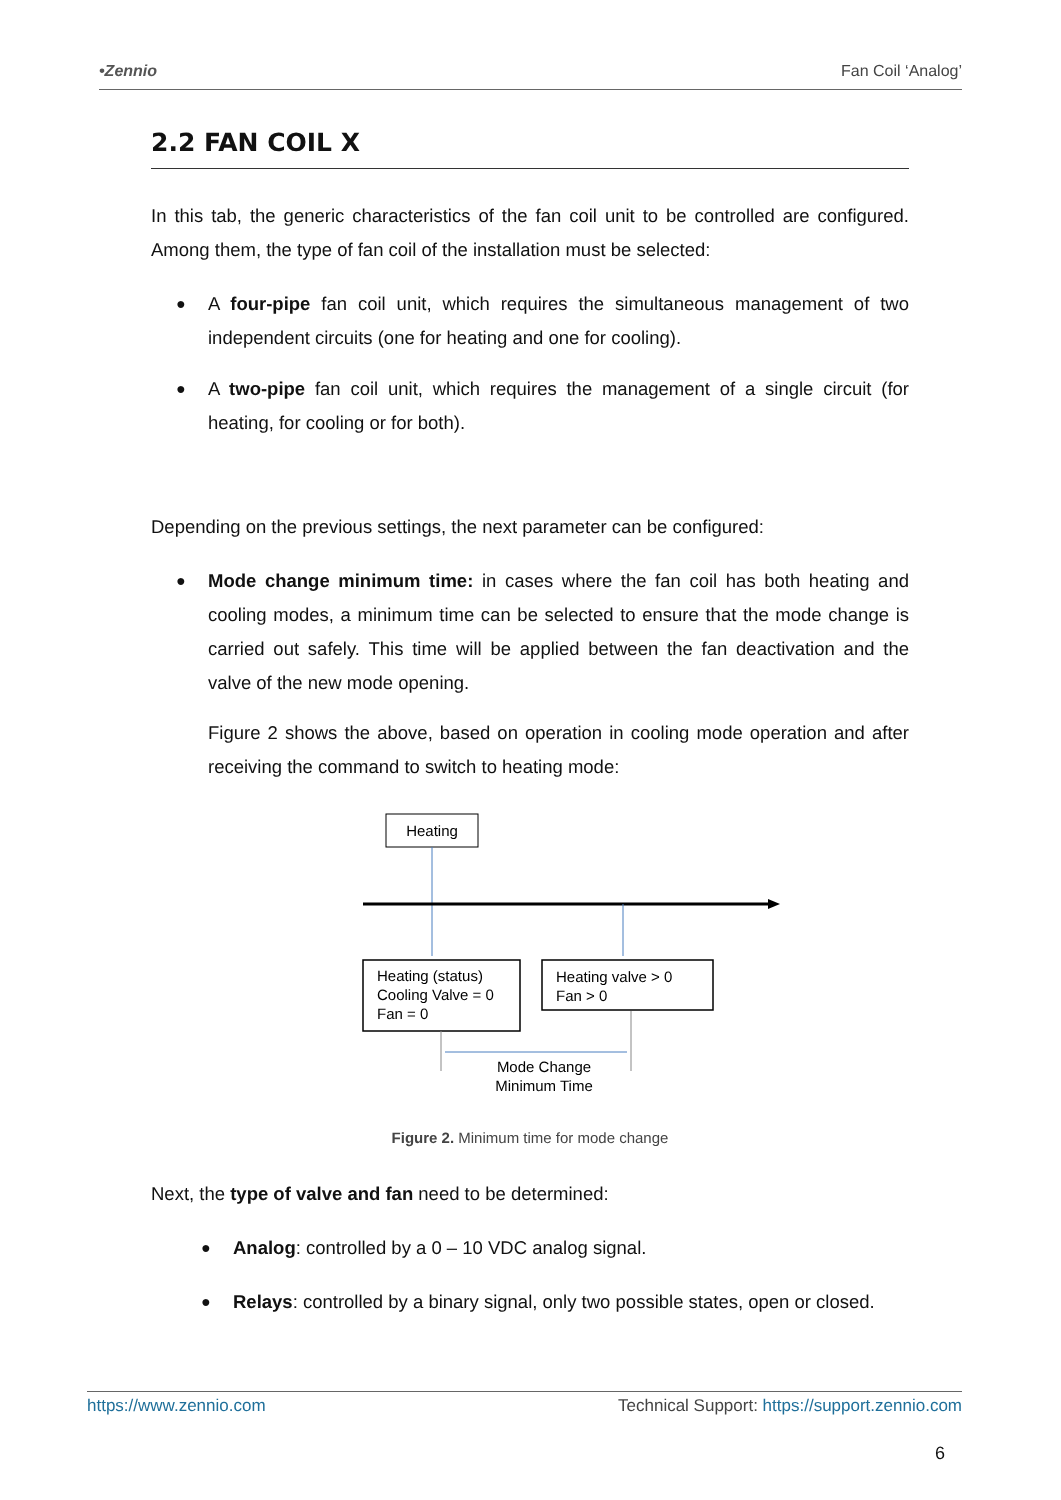•Zennio Fan Coil ‘Analog’
2.2 FAN COIL X
In this tab, the generic characteristics of the fan coil unit to be controlled are configured. Among them, the type of fan coil of the installation must be selected:
●
A four-pipe fan coil unit, which requires the simultaneous management of two independent circuits (one for heating and one for cooling).
●
A two-pipe fan coil unit, which requires the management of a single circuit (for heating, for cooling or for both).
Depending on the previous settings, the next parameter can be configured:
●
Mode change minimum time: in cases where the fan coil has both heating and cooling modes, a minimum time can be selected to ensure that the mode change is carried out safely. This time will be applied between the fan deactivation and the valve of the new mode opening.
Figure 2 shows the above, based on operation in cooling mode operation and after receiving the command to switch to heating mode:
Heating
Heating (status) Cooling Valve = 0 Fan = 0
Heating valve > 0 Fan > 0
Mode Change Minimum Time
Figure 2. Minimum time for mode change
Next, the type of valve and fan need to be determined:
●
Analog: controlled by a 0 – 10 VDC analog signal.
●
Relays: controlled by a binary signal, only two possible states, open or closed.
https://www.zennio.com Technical Support: https://support.zennio.com
6